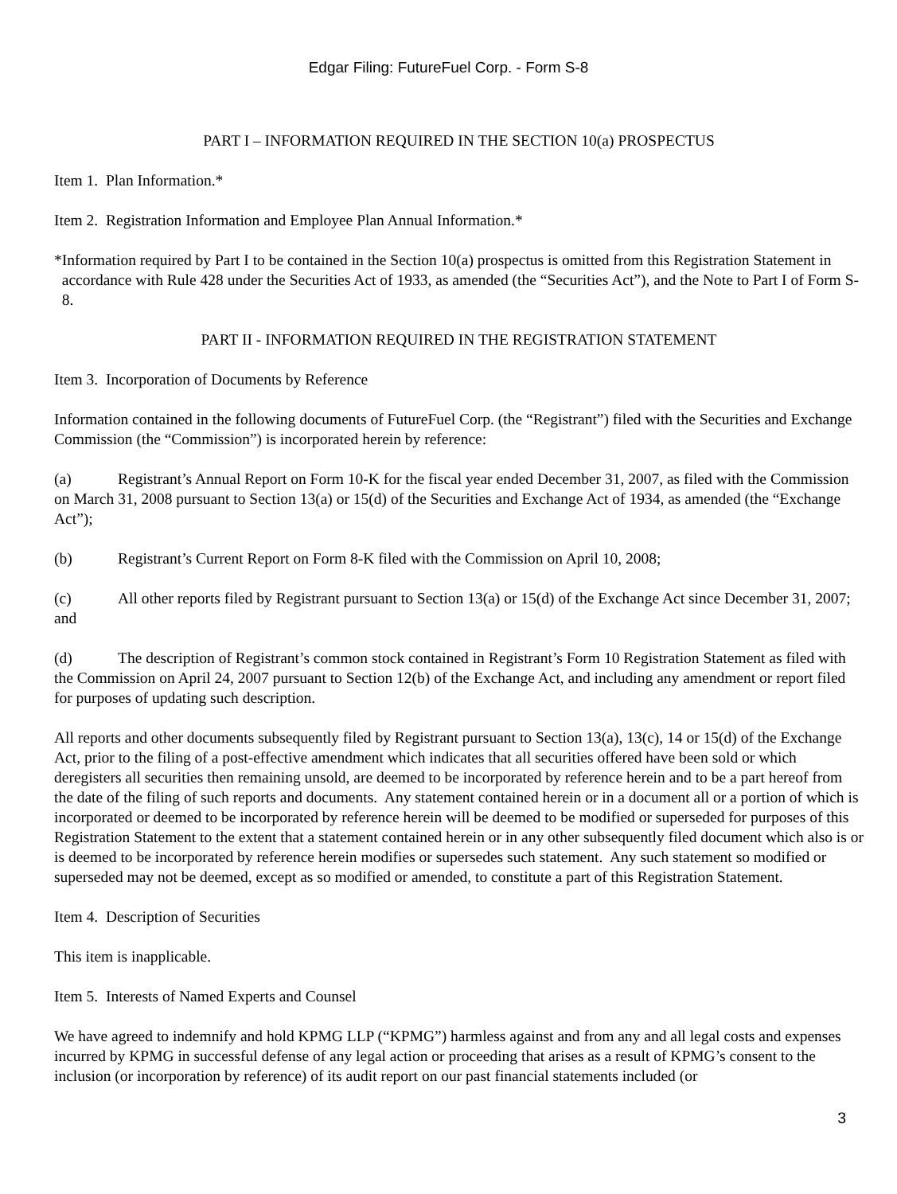Edgar Filing: FutureFuel Corp. - Form S-8
PART I – INFORMATION REQUIRED IN THE SECTION 10(a) PROSPECTUS
Item 1. Plan Information.*
Item 2. Registration Information and Employee Plan Annual Information.*
* Information required by Part I to be contained in the Section 10(a) prospectus is omitted from this Registration Statement in accordance with Rule 428 under the Securities Act of 1933, as amended (the “Securities Act”), and the Note to Part I of Form S-8.
PART II - INFORMATION REQUIRED IN THE REGISTRATION STATEMENT
Item 3. Incorporation of Documents by Reference
Information contained in the following documents of FutureFuel Corp. (the “Registrant”) filed with the Securities and Exchange Commission (the “Commission”) is incorporated herein by reference:
(a) Registrant’s Annual Report on Form 10-K for the fiscal year ended December 31, 2007, as filed with the Commission on March 31, 2008 pursuant to Section 13(a) or 15(d) of the Securities and Exchange Act of 1934, as amended (the “Exchange Act”);
(b) Registrant’s Current Report on Form 8-K filed with the Commission on April 10, 2008;
(c) All other reports filed by Registrant pursuant to Section 13(a) or 15(d) of the Exchange Act since December 31, 2007; and
(d) The description of Registrant’s common stock contained in Registrant’s Form 10 Registration Statement as filed with the Commission on April 24, 2007 pursuant to Section 12(b) of the Exchange Act, and including any amendment or report filed for purposes of updating such description.
All reports and other documents subsequently filed by Registrant pursuant to Section 13(a), 13(c), 14 or 15(d) of the Exchange Act, prior to the filing of a post-effective amendment which indicates that all securities offered have been sold or which deregisters all securities then remaining unsold, are deemed to be incorporated by reference herein and to be a part hereof from the date of the filing of such reports and documents. Any statement contained herein or in a document all or a portion of which is incorporated or deemed to be incorporated by reference herein will be deemed to be modified or superseded for purposes of this Registration Statement to the extent that a statement contained herein or in any other subsequently filed document which also is or is deemed to be incorporated by reference herein modifies or supersedes such statement. Any such statement so modified or superseded may not be deemed, except as so modified or amended, to constitute a part of this Registration Statement.
Item 4. Description of Securities
This item is inapplicable.
Item 5. Interests of Named Experts and Counsel
We have agreed to indemnify and hold KPMG LLP (“KPMG”) harmless against and from any and all legal costs and expenses incurred by KPMG in successful defense of any legal action or proceeding that arises as a result of KPMG’s consent to the inclusion (or incorporation by reference) of its audit report on our past financial statements included (or
3